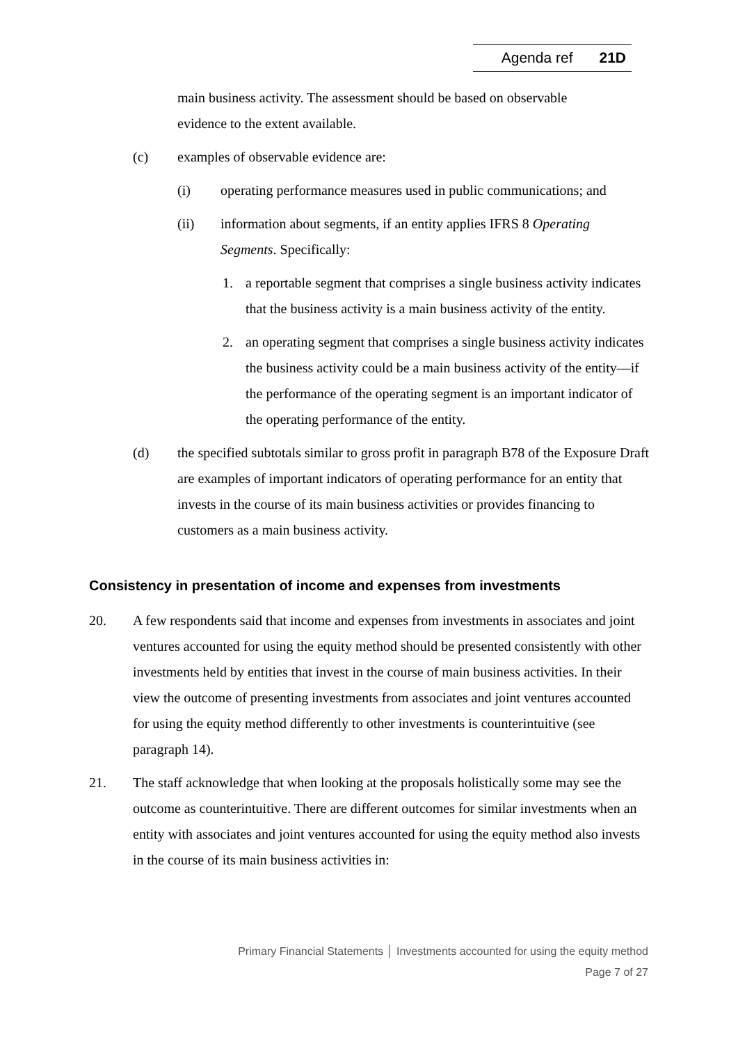Agenda ref 21D
main business activity. The assessment should be based on observable evidence to the extent available.
(c) examples of observable evidence are:
(i) operating performance measures used in public communications; and
(ii) information about segments, if an entity applies IFRS 8 Operating Segments. Specifically:
1. a reportable segment that comprises a single business activity indicates that the business activity is a main business activity of the entity.
2. an operating segment that comprises a single business activity indicates the business activity could be a main business activity of the entity—if the performance of the operating segment is an important indicator of the operating performance of the entity.
(d) the specified subtotals similar to gross profit in paragraph B78 of the Exposure Draft are examples of important indicators of operating performance for an entity that invests in the course of its main business activities or provides financing to customers as a main business activity.
Consistency in presentation of income and expenses from investments
20. A few respondents said that income and expenses from investments in associates and joint ventures accounted for using the equity method should be presented consistently with other investments held by entities that invest in the course of main business activities. In their view the outcome of presenting investments from associates and joint ventures accounted for using the equity method differently to other investments is counterintuitive (see paragraph 14).
21. The staff acknowledge that when looking at the proposals holistically some may see the outcome as counterintuitive. There are different outcomes for similar investments when an entity with associates and joint ventures accounted for using the equity method also invests in the course of its main business activities in:
Primary Financial Statements │ Investments accounted for using the equity method
Page 7 of 27